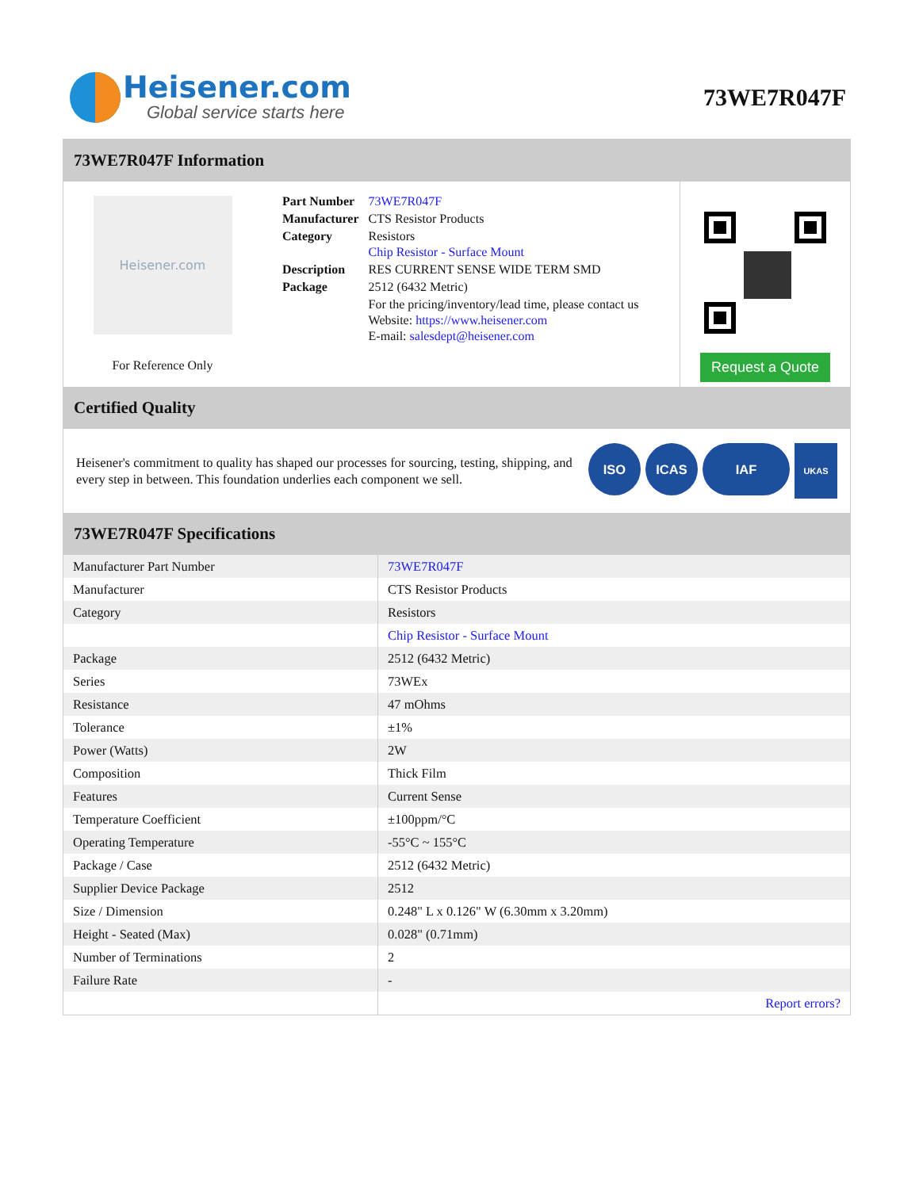Heisener.com
Global service starts here
73WE7R047F
73WE7R047F Information
Heisener.com
For Reference Only
| Part Number | 73WE7R047F |
| Manufacturer | CTS Resistor Products |
| Category | Resistors Chip Resistor - Surface Mount |
| Description | RES CURRENT SENSE WIDE TERM SMD |
| Package | 2512 (6432 Metric) |
| | For the pricing/inventory/lead time, please contact us Website: https://www.heisener.com E-mail: salesdept@heisener.com |
Request a Quote
Certified Quality
Heisener's commitment to quality has shaped our processes for sourcing, testing, shipping, and every step in between. This foundation underlies each component we sell.
ISO ICAS IAF
UKAS
73WE7R047F Specifications
| Manufacturer Part Number | 73WE7R047F |
| Manufacturer | CTS Resistor Products |
| Category | Resistors |
| | Chip Resistor - Surface Mount |
| Package | 2512 (6432 Metric) |
| Series | 73WEx |
| Resistance | 47 mOhms |
| Tolerance | ±1% |
| Power (Watts) | 2W |
| Composition | Thick Film |
| Features | Current Sense |
| Temperature Coefficient | ±100ppm/°C |
| Operating Temperature | -55°C ~ 155°C |
| Package / Case | 2512 (6432 Metric) |
| Supplier Device Package | 2512 |
| Size / Dimension | 0.248" L x 0.126" W (6.30mm x 3.20mm) |
| Height - Seated (Max) | 0.028" (0.71mm) |
| Number of Terminations | 2 |
| Failure Rate | - |
| | Report errors? |